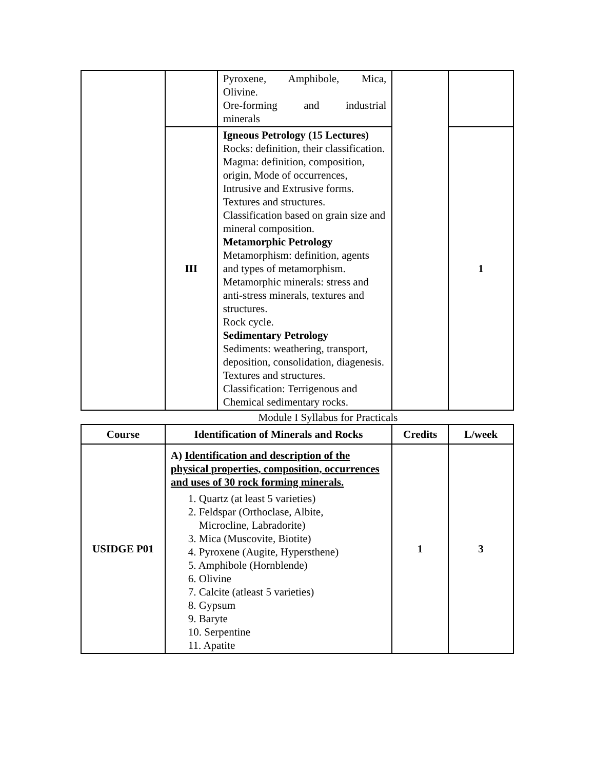| | | Pyroxene, Amphibole, Mica, Olivine. Ore-forming and industrial minerals | | |
| | III | Igneous Petrology (15 Lectures) Rocks: definition, their classification. Magma: definition, composition, origin, Mode of occurrences, Intrusive and Extrusive forms. Textures and structures. Classification based on grain size and mineral composition. Metamorphic Petrology Metamorphism: definition, agents and types of metamorphism. Metamorphic minerals: stress and anti-stress minerals, textures and structures. Rock cycle. Sedimentary Petrology Sediments: weathering, transport, deposition, consolidation, diagenesis. Textures and structures. Classification: Terrigenous and Chemical sedimentary rocks. | | 1 |
Module I Syllabus for Practicals
| Course | Identification of Minerals and Rocks | Credits | L/week |
| --- | --- | --- | --- |
| USIDGE P01 | A) Identification and description of the physical properties, composition, occurrences and uses of 30 rock forming minerals. 1. Quartz (at least 5 varieties) 2. Feldspar (Orthoclase, Albite, Microcline, Labradorite) 3. Mica (Muscovite, Biotite) 4. Pyroxene (Augite, Hypersthene) 5. Amphibole (Hornblende) 6. Olivine 7. Calcite (atleast 5 varieties) 8. Gypsum 9. Baryte 10. Serpentine 11. Apatite | 1 | 3 |